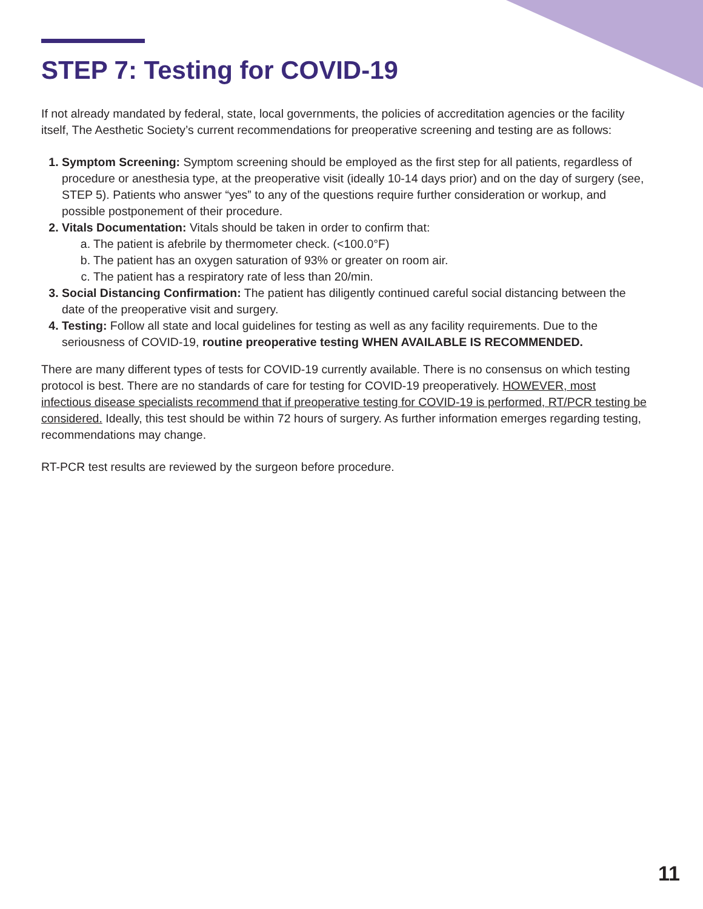STEP 7: Testing for COVID-19
If not already mandated by federal, state, local governments, the policies of accreditation agencies or the facility itself, The Aesthetic Society’s current recommendations for preoperative screening and testing are as follows:
1. Symptom Screening: Symptom screening should be employed as the first step for all patients, regardless of procedure or anesthesia type, at the preoperative visit (ideally 10-14 days prior) and on the day of surgery (see, STEP 5). Patients who answer “yes” to any of the questions require further consideration or workup, and possible postponement of their procedure.
2. Vitals Documentation: Vitals should be taken in order to confirm that:
a. The patient is afebrile by thermometer check. (<100.0°F)
b. The patient has an oxygen saturation of 93% or greater on room air.
c. The patient has a respiratory rate of less than 20/min.
3. Social Distancing Confirmation: The patient has diligently continued careful social distancing between the date of the preoperative visit and surgery.
4. Testing: Follow all state and local guidelines for testing as well as any facility requirements. Due to the seriousness of COVID-19, routine preoperative testing WHEN AVAILABLE IS RECOMMENDED.
There are many different types of tests for COVID-19 currently available. There is no consensus on which testing protocol is best. There are no standards of care for testing for COVID-19 preoperatively. HOWEVER, most infectious disease specialists recommend that if preoperative testing for COVID-19 is performed, RT/PCR testing be considered. Ideally, this test should be within 72 hours of surgery. As further information emerges regarding testing, recommendations may change.
RT-PCR test results are reviewed by the surgeon before procedure.
11